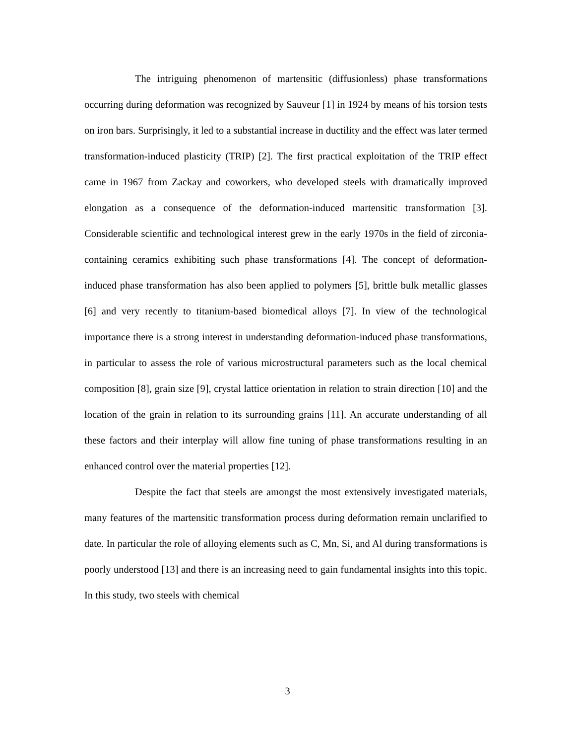The intriguing phenomenon of martensitic (diffusionless) phase transformations occurring during deformation was recognized by Sauveur [1] in 1924 by means of his torsion tests on iron bars. Surprisingly, it led to a substantial increase in ductility and the effect was later termed transformation-induced plasticity (TRIP) [2]. The first practical exploitation of the TRIP effect came in 1967 from Zackay and coworkers, who developed steels with dramatically improved elongation as a consequence of the deformation-induced martensitic transformation [3]. Considerable scientific and technological interest grew in the early 1970s in the field of zirconia-containing ceramics exhibiting such phase transformations [4]. The concept of deformation-induced phase transformation has also been applied to polymers [5], brittle bulk metallic glasses [6] and very recently to titanium-based biomedical alloys [7]. In view of the technological importance there is a strong interest in understanding deformation-induced phase transformations, in particular to assess the role of various microstructural parameters such as the local chemical composition [8], grain size [9], crystal lattice orientation in relation to strain direction [10] and the location of the grain in relation to its surrounding grains [11]. An accurate understanding of all these factors and their interplay will allow fine tuning of phase transformations resulting in an enhanced control over the material properties [12].
Despite the fact that steels are amongst the most extensively investigated materials, many features of the martensitic transformation process during deformation remain unclarified to date. In particular the role of alloying elements such as C, Mn, Si, and Al during transformations is poorly understood [13] and there is an increasing need to gain fundamental insights into this topic. In this study, two steels with chemical
3